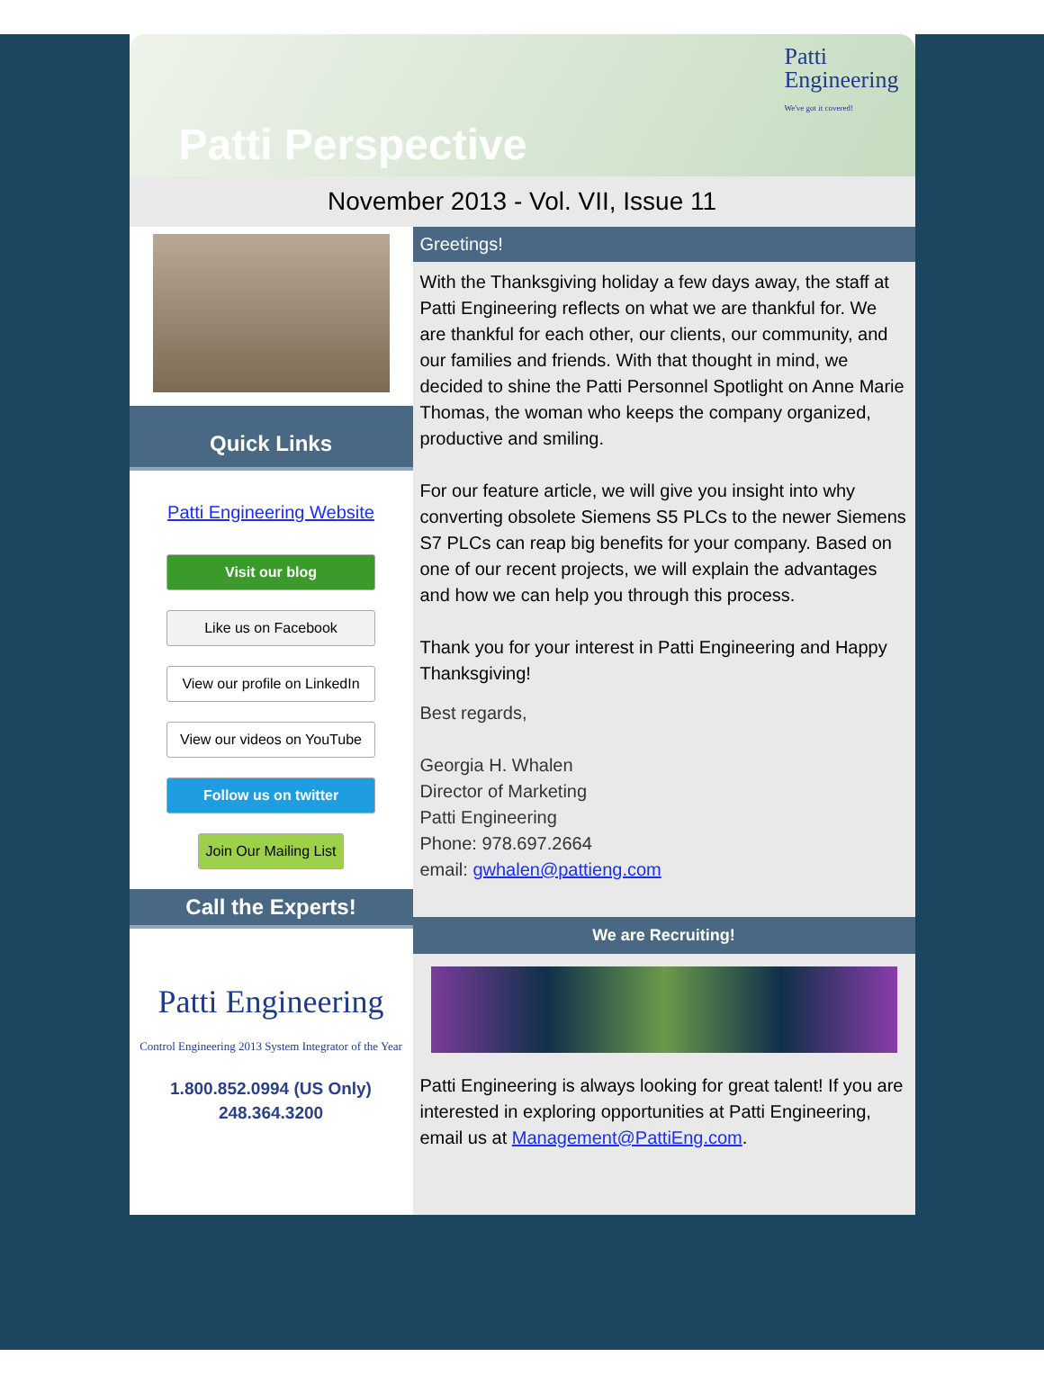Patti Perspective
Patti
Engineering
We've got it covered!
November 2013 - Vol. VII, Issue 11
Quick Links
Patti Engineering Website
Visit our blog
Like us on Facebook
View our profile on LinkedIn
View our videos on YouTube
Follow us on twitter
Join Our Mailing List
Call the Experts!
Patti Engineering
Control Engineering 2013 System Integrator of the Year
1.800.852.0994 (US Only)
248.364.3200
Greetings!
With the Thanksgiving holiday a few days away, the staff at Patti Engineering reflects on what we are thankful for. We are thankful for each other, our clients, our community, and our families and friends. With that thought in mind, we decided to shine the Patti Personnel Spotlight on Anne Marie Thomas, the woman who keeps the company organized, productive and smiling.
For our feature article, we will give you insight into why converting obsolete Siemens S5 PLCs to the newer Siemens S7 PLCs can reap big benefits for your company. Based on one of our recent projects, we will explain the advantages and how we can help you through this process.
Thank you for your interest in Patti Engineering and Happy Thanksgiving!
Best regards,
Georgia H. Whalen
Director of Marketing
Patti Engineering
Phone: 978.697.2664
email: gwhalen@pattieng.com
We are Recruiting!
Patti Engineering is always looking for great talent! If you are interested in exploring opportunities at Patti Engineering, email us at Management@PattiEng.com.